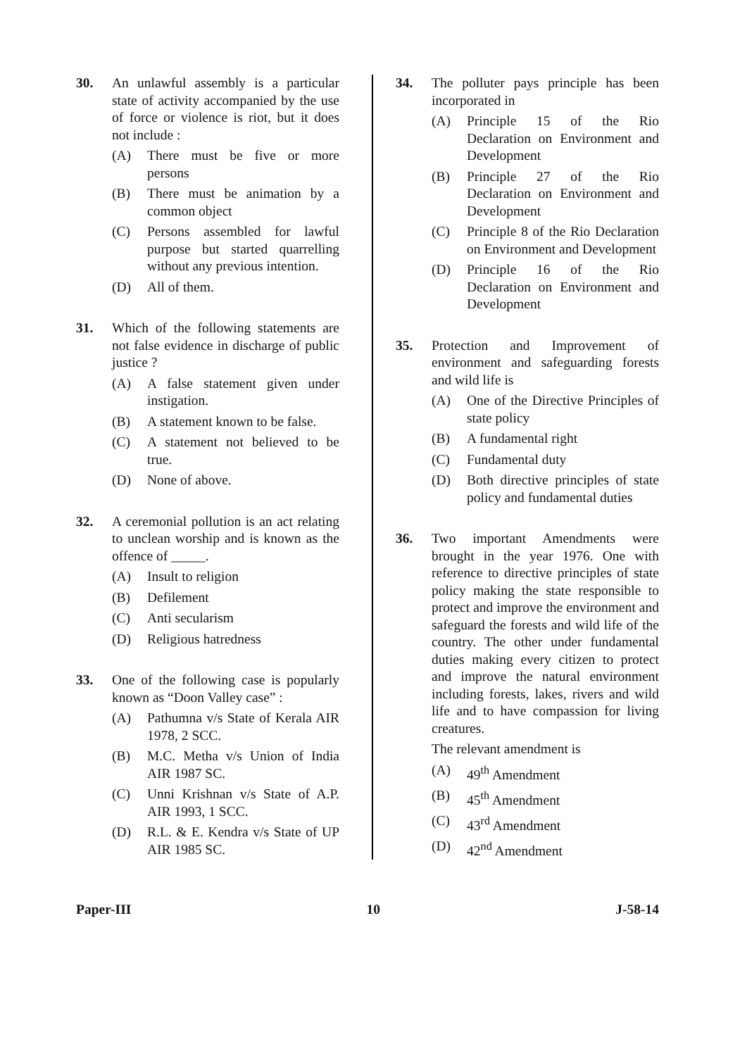30. An unlawful assembly is a particular state of activity accompanied by the use of force or violence is riot, but it does not include :
(A) There must be five or more persons
(B) There must be animation by a common object
(C) Persons assembled for lawful purpose but started quarrelling without any previous intention.
(D) All of them.
31. Which of the following statements are not false evidence in discharge of public justice ?
(A) A false statement given under instigation.
(B) A statement known to be false.
(C) A statement not believed to be true.
(D) None of above.
32. A ceremonial pollution is an act relating to unclean worship and is known as the offence of _____.
(A) Insult to religion
(B) Defilement
(C) Anti secularism
(D) Religious hatredness
33. One of the following case is popularly known as “Doon Valley case” :
(A) Pathumna v/s State of Kerala AIR 1978, 2 SCC.
(B) M.C. Metha v/s Union of India AIR 1987 SC.
(C) Unni Krishnan v/s State of A.P. AIR 1993, 1 SCC.
(D) R.L. & E. Kendra v/s State of UP AIR 1985 SC.
34. The polluter pays principle has been incorporated in
(A) Principle 15 of the Rio Declaration on Environment and Development
(B) Principle 27 of the Rio Declaration on Environment and Development
(C) Principle 8 of the Rio Declaration on Environment and Development
(D) Principle 16 of the Rio Declaration on Environment and Development
35. Protection and Improvement of environment and safeguarding forests and wild life is
(A) One of the Directive Principles of state policy
(B) A fundamental right
(C) Fundamental duty
(D) Both directive principles of state policy and fundamental duties
36. Two important Amendments were brought in the year 1976. One with reference to directive principles of state policy making the state responsible to protect and improve the environment and safeguard the forests and wild life of the country. The other under fundamental duties making every citizen to protect and improve the natural environment including forests, lakes, rivers and wild life and to have compassion for living creatures.
The relevant amendment is
(A) 49<sup>th</sup> Amendment
(B) 45<sup>th</sup> Amendment
(C) 43<sup>rd</sup> Amendment
(D) 42<sup>nd</sup> Amendment
Paper-III 10 J-58-14